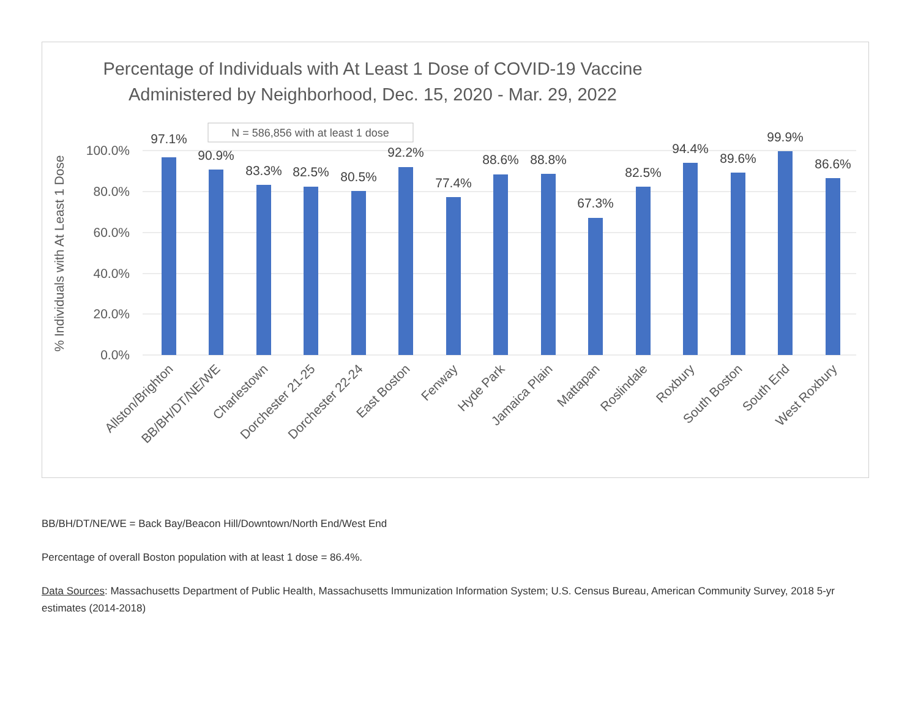Percentage of Individuals with At Least 1 Dose of COVID-19 Vaccine
Administered by Neighborhood, Dec. 15, 2020 - Mar. 29, 2022
100.0%
80.0%
60.0%
40.0%
20.0%
0.0%
% Individuals with At Least 1 Dose
N = 586,856 with at least 1 dose
97.1%
90.9%
83.3%
82.5%
80.5%
92.2%
77.4%
88.6%
88.8%
67.3%
82.5%
94.4%
89.6%
99.9%
86.6%
Allston/Brighton
BB/BH/DT/NE/WE
Charlestown
Dorchester 21-25
Dorchester 22-24
East Boston
Fenway
Hyde Park
Jamaica Plain
Mattapan
Roslindale
Roxbury
South Boston
South End
West Roxbury
BB/BH/DT/NE/WE = Back Bay/Beacon Hill/Downtown/North End/West End
Percentage of overall Boston population with at least 1 dose = 86.4%.
Data Sources: Massachusetts Department of Public Health, Massachusetts Immunization Information System; U.S. Census Bureau, American Community Survey, 2018 5-yr estimates (2014-2018)